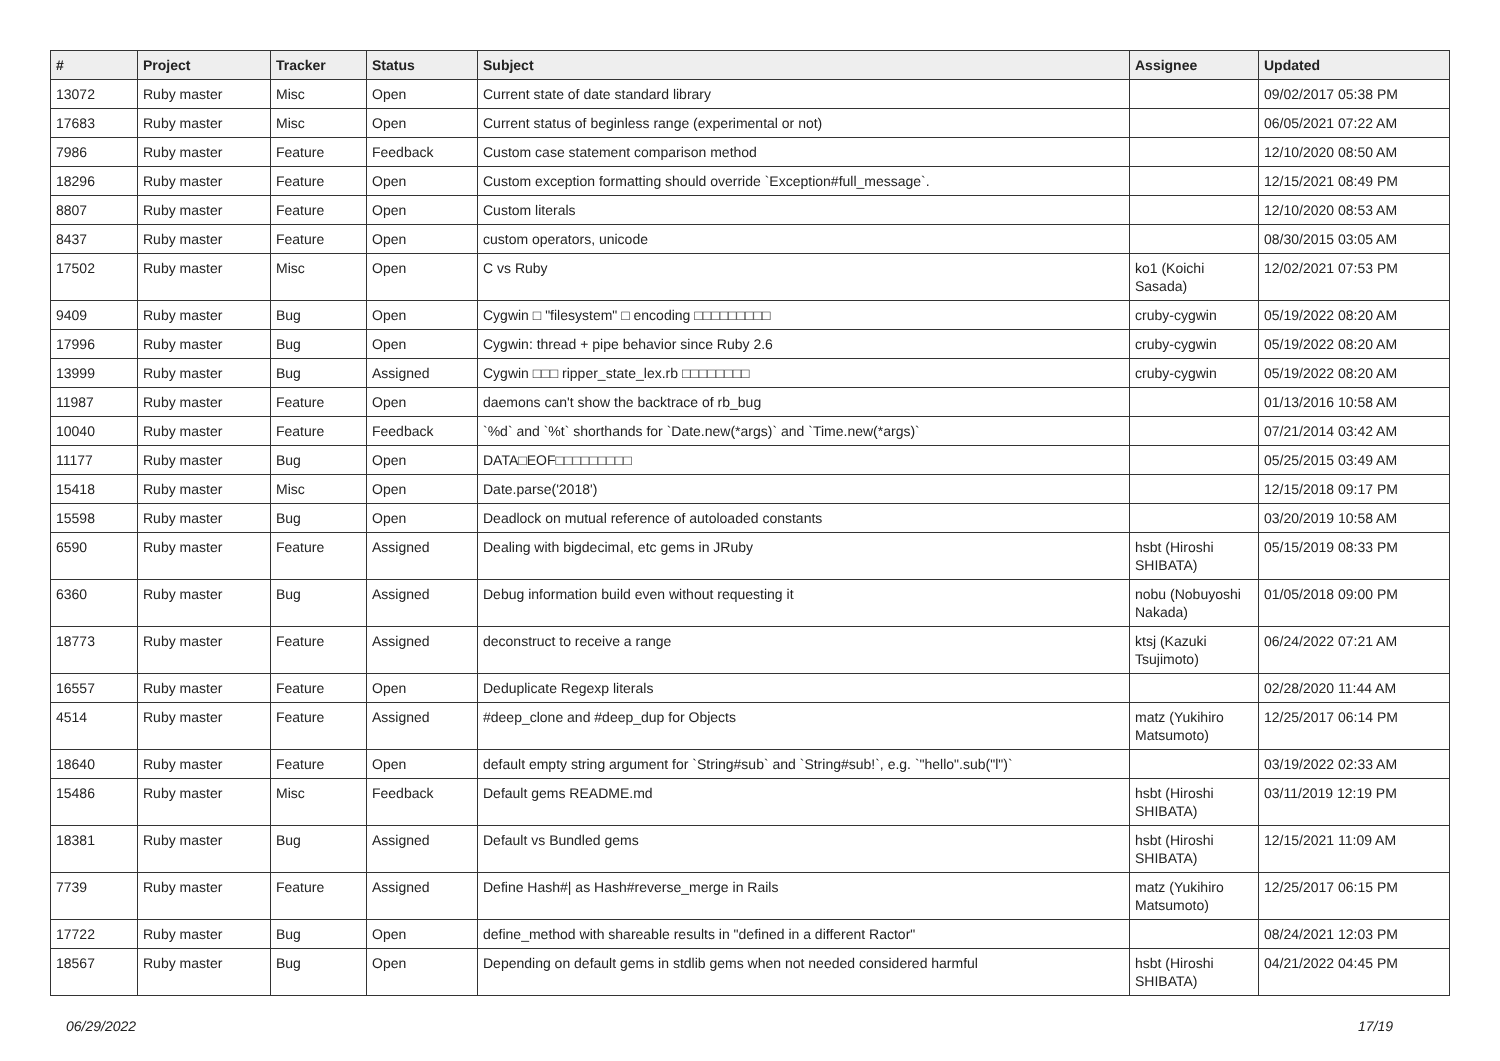| # | Project | Tracker | Status | Subject | Assignee | Updated |
| --- | --- | --- | --- | --- | --- | --- |
| 13072 | Ruby master | Misc | Open | Current state of date standard library | | 09/02/2017 05:38 PM |
| 17683 | Ruby master | Misc | Open | Current status of beginless range (experimental or not) | | 06/05/2021 07:22 AM |
| 7986 | Ruby master | Feature | Feedback | Custom case statement comparison method | | 12/10/2020 08:50 AM |
| 18296 | Ruby master | Feature | Open | Custom exception formatting should override `Exception#full_message`. | | 12/15/2021 08:49 PM |
| 8807 | Ruby master | Feature | Open | Custom literals | | 12/10/2020 08:53 AM |
| 8437 | Ruby master | Feature | Open | custom operators, unicode | | 08/30/2015 03:05 AM |
| 17502 | Ruby master | Misc | Open | C vs Ruby | ko1 (Koichi Sasada) | 12/02/2021 07:53 PM |
| 9409 | Ruby master | Bug | Open | Cygwin □ "filesystem" □ encoding □□□□□□□□□ | cruby-cygwin | 05/19/2022 08:20 AM |
| 17996 | Ruby master | Bug | Open | Cygwin: thread + pipe behavior since Ruby 2.6 | cruby-cygwin | 05/19/2022 08:20 AM |
| 13999 | Ruby master | Bug | Assigned | Cygwin □□□ ripper_state_lex.rb □□□□□□□□ | cruby-cygwin | 05/19/2022 08:20 AM |
| 11987 | Ruby master | Feature | Open | daemons can't show the backtrace of rb_bug | | 01/13/2016 10:58 AM |
| 10040 | Ruby master | Feature | Feedback | `%d` and `%t` shorthands for `Date.new(*args)` and `Time.new(*args)` | | 07/21/2014 03:42 AM |
| 11177 | Ruby master | Bug | Open | DATA□EOF□□□□□□□□□ | | 05/25/2015 03:49 AM |
| 15418 | Ruby master | Misc | Open | Date.parse('2018') | | 12/15/2018 09:17 PM |
| 15598 | Ruby master | Bug | Open | Deadlock on mutual reference of autoloaded constants | | 03/20/2019 10:58 AM |
| 6590 | Ruby master | Feature | Assigned | Dealing with bigdecimal, etc gems in JRuby | hsbt (Hiroshi SHIBATA) | 05/15/2019 08:33 PM |
| 6360 | Ruby master | Bug | Assigned | Debug information build even without requesting it | nobu (Nobuyoshi Nakada) | 01/05/2018 09:00 PM |
| 18773 | Ruby master | Feature | Assigned | deconstruct to receive a range | ktsj (Kazuki Tsujimoto) | 06/24/2022 07:21 AM |
| 16557 | Ruby master | Feature | Open | Deduplicate Regexp literals | | 02/28/2020 11:44 AM |
| 4514 | Ruby master | Feature | Assigned | #deep_clone and #deep_dup for Objects | matz (Yukihiro Matsumoto) | 12/25/2017 06:14 PM |
| 18640 | Ruby master | Feature | Open | default empty string argument for `String#sub` and `String#sub!`, e.g. `"hello".sub("l")` | | 03/19/2022 02:33 AM |
| 15486 | Ruby master | Misc | Feedback | Default gems README.md | hsbt (Hiroshi SHIBATA) | 03/11/2019 12:19 PM |
| 18381 | Ruby master | Bug | Assigned | Default vs Bundled gems | hsbt (Hiroshi SHIBATA) | 12/15/2021 11:09 AM |
| 7739 | Ruby master | Feature | Assigned | Define Hash#/ as Hash#reverse_merge in Rails | matz (Yukihiro Matsumoto) | 12/25/2017 06:15 PM |
| 17722 | Ruby master | Bug | Open | define_method with shareable results in "defined in a different Ractor" | | 08/24/2021 12:03 PM |
| 18567 | Ruby master | Bug | Open | Depending on default gems in stdlib gems when not needed considered harmful | hsbt (Hiroshi SHIBATA) | 04/21/2022 04:45 PM |
06/29/2022 17/19